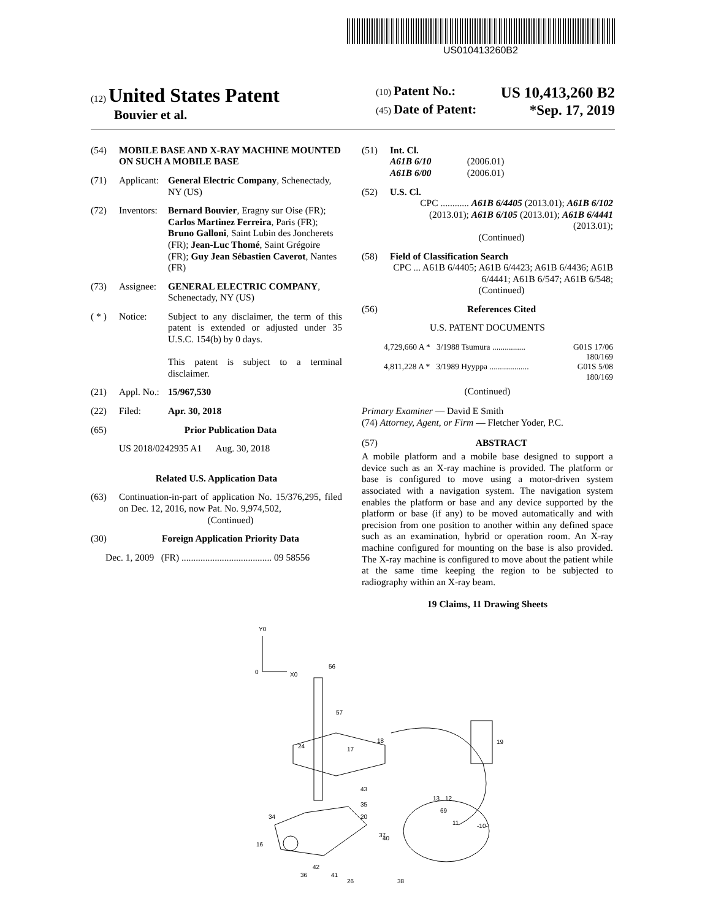US010413260B2
(12) United States Patent
Bouvier et al.
(10) Patent No.: US 10,413,260 B2
(45) Date of Patent: *Sep. 17, 2019
(54) MOBILE BASE AND X-RAY MACHINE MOUNTED ON SUCH A MOBILE BASE
(71) Applicant: General Electric Company, Schenectady, NY (US)
(72) Inventors: Bernard Bouvier, Eragny sur Oise (FR); Carlos Martinez Ferreira, Paris (FR); Bruno Galloni, Saint Lubin des Joncherets (FR); Jean-Luc Thomé, Saint Grégoire (FR); Guy Jean Sébastien Caverot, Nantes (FR)
(73) Assignee: GENERAL ELECTRIC COMPANY, Schenectady, NY (US)
( * ) Notice: Subject to any disclaimer, the term of this patent is extended or adjusted under 35 U.S.C. 154(b) by 0 days.
This patent is subject to a terminal disclaimer.
(21) Appl. No.: 15/967,530
(22) Filed: Apr. 30, 2018
(65) Prior Publication Data
US 2018/0242935 A1 Aug. 30, 2018
Related U.S. Application Data
(63) Continuation-in-part of application No. 15/376,295, filed on Dec. 12, 2016, now Pat. No. 9,974,502,
(Continued)
(30) Foreign Application Priority Data
Dec. 1, 2009 (FR) ...................................... 09 58556
(51) Int. Cl.
A61B 6/10 (2006.01)
A61B 6/00 (2006.01)
(52) U.S. Cl.
CPC ............ A61B 6/4405 (2013.01); A61B 6/102 (2013.01); A61B 6/105 (2013.01); A61B 6/4441 (2013.01);
(Continued)
(58) Field of Classification Search
CPC ... A61B 6/4405; A61B 6/4423; A61B 6/4436; A61B 6/4441; A61B 6/547; A61B 6/548;
(Continued)
(56) References Cited
U.S. PATENT DOCUMENTS
4,729,660 A * 3/1988 Tsumura ................ G01S 17/06
180/169
4,811,228 A * 3/1989 Hyyppa ................... G01S 5/08
180/169
(Continued)
Primary Examiner — David E Smith
(74) Attorney, Agent, or Firm — Fletcher Yoder, P.C.
(57) ABSTRACT
A mobile platform and a mobile base designed to support a device such as an X-ray machine is provided. The platform or base is configured to move using a motor-driven system associated with a navigation system. The navigation system enables the platform or base and any device supported by the platform or base (if any) to be moved automatically and with precision from one position to another within any defined space such as an examination, hybrid or operation room. An X-ray machine configured for mounting on the base is also provided. The X-ray machine is configured to move about the patient while at the same time keeping the region to be subjected to radiography within an X-ray beam.
19 Claims, 11 Drawing Sheets
Y0
0
X0
56
57
24
17
18
19
43
35
20
13
12
69
11
-10-
34
16
37
40
42
36
41
26
38